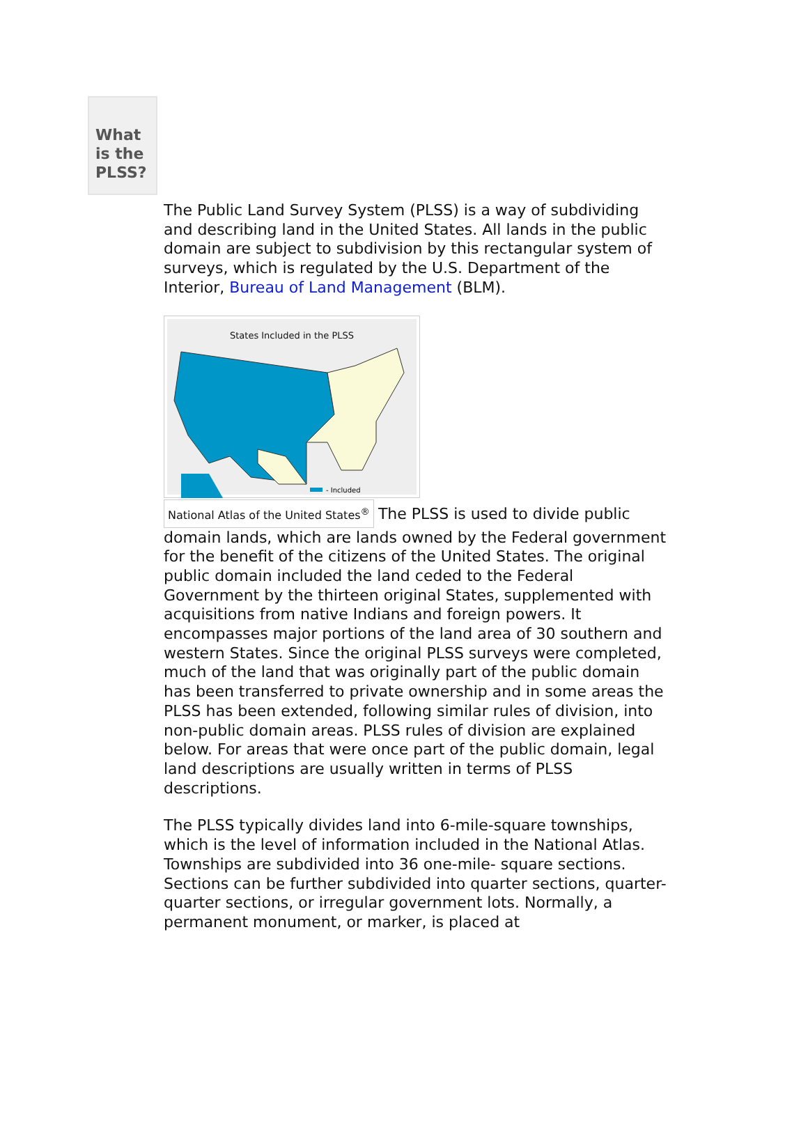What is the PLSS?
The Public Land Survey System (PLSS) is a way of subdividing and describing land in the United States. All lands in the public domain are subject to subdivision by this rectangular system of surveys, which is regulated by the U.S. Department of the Interior, Bureau of Land Management (BLM).
States Included in the PLSS
- Included
National Atlas of the United States<sup>®</sup> The PLSS is used to divide public domain lands, which are lands owned by the Federal government for the benefit of the citizens of the United States. The original public domain included the land ceded to the Federal Government by the thirteen original States, supplemented with acquisitions from native Indians and foreign powers. It encompasses major portions of the land area of 30 southern and western States. Since the original PLSS surveys were completed, much of the land that was originally part of the public domain has been transferred to private ownership and in some areas the PLSS has been extended, following similar rules of division, into non-public domain areas. PLSS rules of division are explained below. For areas that were once part of the public domain, legal land descriptions are usually written in terms of PLSS descriptions.
The PLSS typically divides land into 6-mile-square townships, which is the level of information included in the National Atlas. Townships are subdivided into 36 one-mile- square sections. Sections can be further subdivided into quarter sections, quarter-quarter sections, or irregular government lots. Normally, a permanent monument, or marker, is placed at